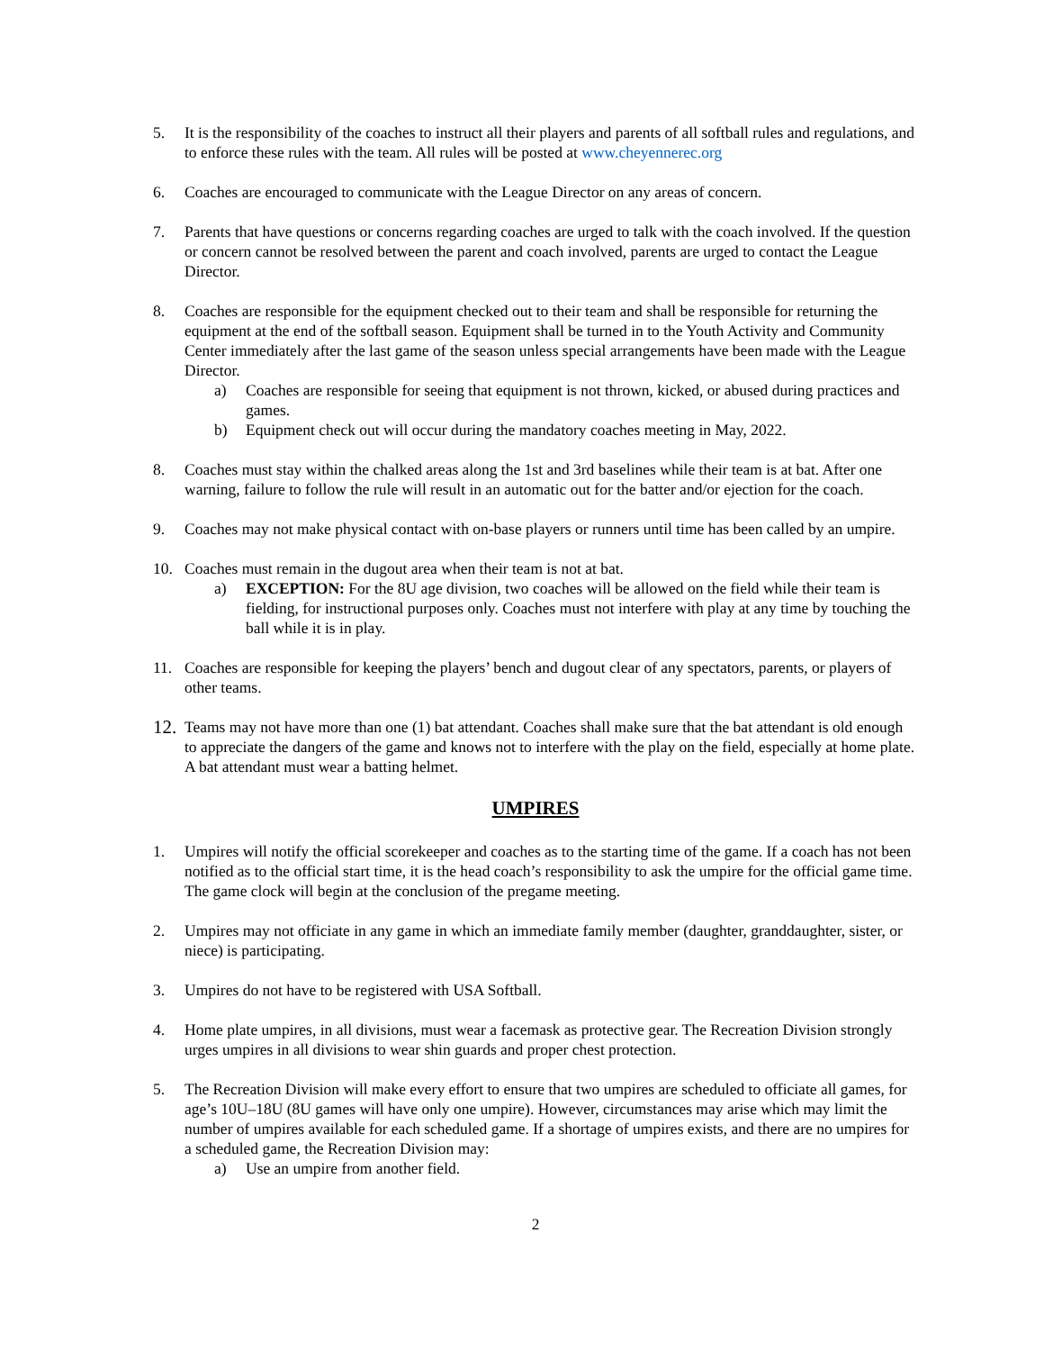5. It is the responsibility of the coaches to instruct all their players and parents of all softball rules and regulations, and to enforce these rules with the team. All rules will be posted at www.cheyennerec.org
6. Coaches are encouraged to communicate with the League Director on any areas of concern.
7. Parents that have questions or concerns regarding coaches are urged to talk with the coach involved. If the question or concern cannot be resolved between the parent and coach involved, parents are urged to contact the League Director.
8. Coaches are responsible for the equipment checked out to their team and shall be responsible for returning the equipment at the end of the softball season. Equipment shall be turned in to the Youth Activity and Community Center immediately after the last game of the season unless special arrangements have been made with the League Director.
a) Coaches are responsible for seeing that equipment is not thrown, kicked, or abused during practices and games.
b) Equipment check out will occur during the mandatory coaches meeting in May, 2022.
8. Coaches must stay within the chalked areas along the 1st and 3rd baselines while their team is at bat. After one warning, failure to follow the rule will result in an automatic out for the batter and/or ejection for the coach.
9. Coaches may not make physical contact with on-base players or runners until time has been called by an umpire.
10. Coaches must remain in the dugout area when their team is not at bat.
a) EXCEPTION: For the 8U age division, two coaches will be allowed on the field while their team is fielding, for instructional purposes only. Coaches must not interfere with play at any time by touching the ball while it is in play.
11. Coaches are responsible for keeping the players’ bench and dugout clear of any spectators, parents, or players of other teams.
12.
Teams may not have more than one (1) bat attendant. Coaches shall make sure that the bat attendant is old enough to appreciate the dangers of the game and knows not to interfere with the play on the field, especially at home plate. A bat attendant must wear a batting helmet.
UMPIRES
1. Umpires will notify the official scorekeeper and coaches as to the starting time of the game. If a coach has not been notified as to the official start time, it is the head coach’s responsibility to ask the umpire for the official game time. The game clock will begin at the conclusion of the pregame meeting.
2. Umpires may not officiate in any game in which an immediate family member (daughter, granddaughter, sister, or niece) is participating.
3. Umpires do not have to be registered with USA Softball.
4. Home plate umpires, in all divisions, must wear a facemask as protective gear. The Recreation Division strongly urges umpires in all divisions to wear shin guards and proper chest protection.
5. The Recreation Division will make every effort to ensure that two umpires are scheduled to officiate all games, for age’s 10U–18U (8U games will have only one umpire). However, circumstances may arise which may limit the number of umpires available for each scheduled game. If a shortage of umpires exists, and there are no umpires for a scheduled game, the Recreation Division may:
a) Use an umpire from another field.
2